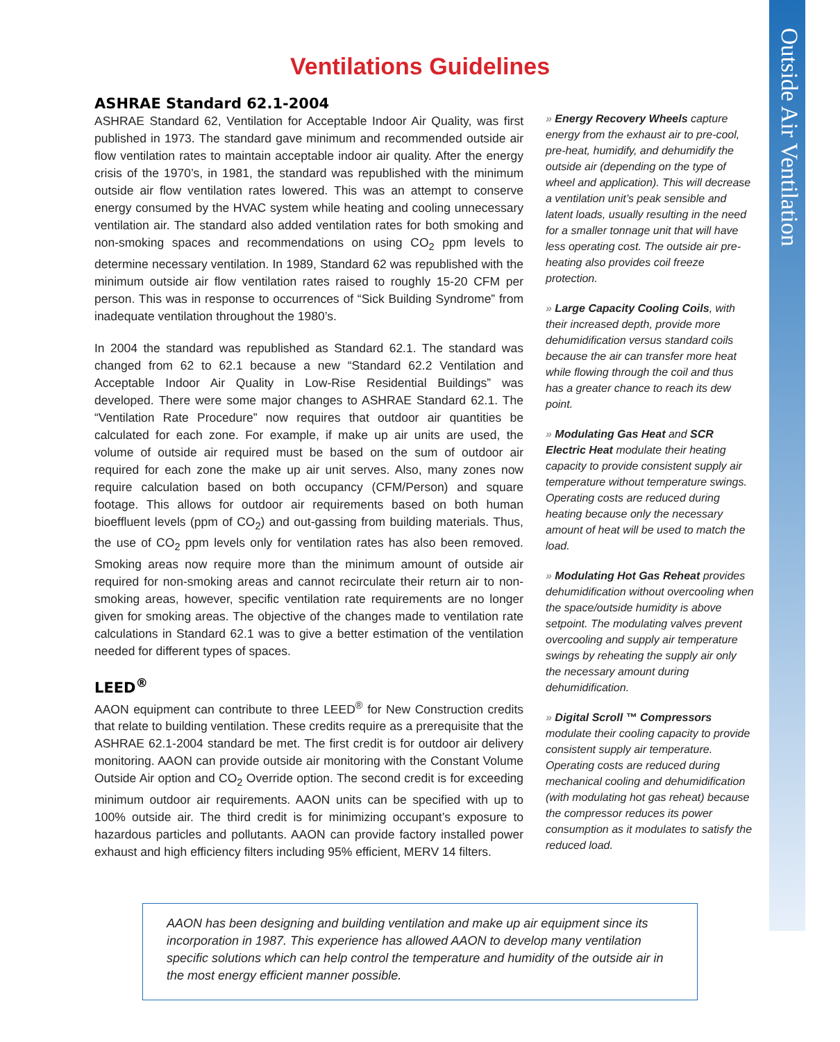Outside Air Ventilation
Ventilations Guidelines
ASHRAE Standard 62.1-2004
ASHRAE Standard 62, Ventilation for Acceptable Indoor Air Quality, was first published in 1973. The standard gave minimum and recommended outside air flow ventilation rates to maintain acceptable indoor air quality. After the energy crisis of the 1970’s, in 1981, the standard was republished with the minimum outside air flow ventilation rates lowered. This was an attempt to conserve energy consumed by the HVAC system while heating and cooling unnecessary ventilation air. The standard also added ventilation rates for both smoking and non-smoking spaces and recommendations on using CO<sub>2</sub> ppm levels to determine necessary ventilation. In 1989, Standard 62 was republished with the minimum outside air flow ventilation rates raised to roughly 15-20 CFM per person. This was in response to occurrences of “Sick Building Syndrome” from inadequate ventilation throughout the 1980’s.
In 2004 the standard was republished as Standard 62.1. The standard was changed from 62 to 62.1 because a new “Standard 62.2 Ventilation and Acceptable Indoor Air Quality in Low-Rise Residential Buildings” was developed. There were some major changes to ASHRAE Standard 62.1. The “Ventilation Rate Procedure” now requires that outdoor air quantities be calculated for each zone. For example, if make up air units are used, the volume of outside air required must be based on the sum of outdoor air required for each zone the make up air unit serves. Also, many zones now require calculation based on both occupancy (CFM/Person) and square footage. This allows for outdoor air requirements based on both human bioeffluent levels (ppm of CO<sub>2</sub>) and out-gassing from building materials. Thus, the use of CO<sub>2</sub> ppm levels only for ventilation rates has also been removed. Smoking areas now require more than the minimum amount of outside air required for non-smoking areas and cannot recirculate their return air to non-smoking areas, however, specific ventilation rate requirements are no longer given for smoking areas. The objective of the changes made to ventilation rate calculations in Standard 62.1 was to give a better estimation of the ventilation needed for different types of spaces.
LEED<sup>®</sup>
AAON equipment can contribute to three LEED<sup>®</sup> for New Construction credits that relate to building ventilation. These credits require as a prerequisite that the ASHRAE 62.1-2004 standard be met. The first credit is for outdoor air delivery monitoring. AAON can provide outside air monitoring with the Constant Volume Outside Air option and CO<sub>2</sub> Override option. The second credit is for exceeding minimum outdoor air requirements. AAON units can be specified with up to 100% outside air. The third credit is for minimizing occupant’s exposure to hazardous particles and pollutants. AAON can provide factory installed power exhaust and high efficiency filters including 95% efficient, MERV 14 filters.
» Energy Recovery Wheels capture energy from the exhaust air to pre-cool, pre-heat, humidify, and dehumidify the outside air (depending on the type of wheel and application). This will decrease a ventilation unit’s peak sensible and latent loads, usually resulting in the need for a smaller tonnage unit that will have less operating cost. The outside air pre-heating also provides coil freeze protection.
» Large Capacity Cooling Coils, with their increased depth, provide more dehumidification versus standard coils because the air can transfer more heat while flowing through the coil and thus has a greater chance to reach its dew point.
» Modulating Gas Heat and SCR Electric Heat modulate their heating capacity to provide consistent supply air temperature without temperature swings. Operating costs are reduced during heating because only the necessary amount of heat will be used to match the load.
» Modulating Hot Gas Reheat provides dehumidification without overcooling when the space/outside humidity is above setpoint. The modulating valves prevent overcooling and supply air temperature swings by reheating the supply air only the necessary amount during dehumidification.
» Digital Scroll ™ Compressors modulate their cooling capacity to provide consistent supply air temperature. Operating costs are reduced during mechanical cooling and dehumidification (with modulating hot gas reheat) because the compressor reduces its power consumption as it modulates to satisfy the reduced load.
AAON has been designing and building ventilation and make up air equipment since its incorporation in 1987. This experience has allowed AAON to develop many ventilation specific solutions which can help control the temperature and humidity of the outside air in the most energy efficient manner possible.